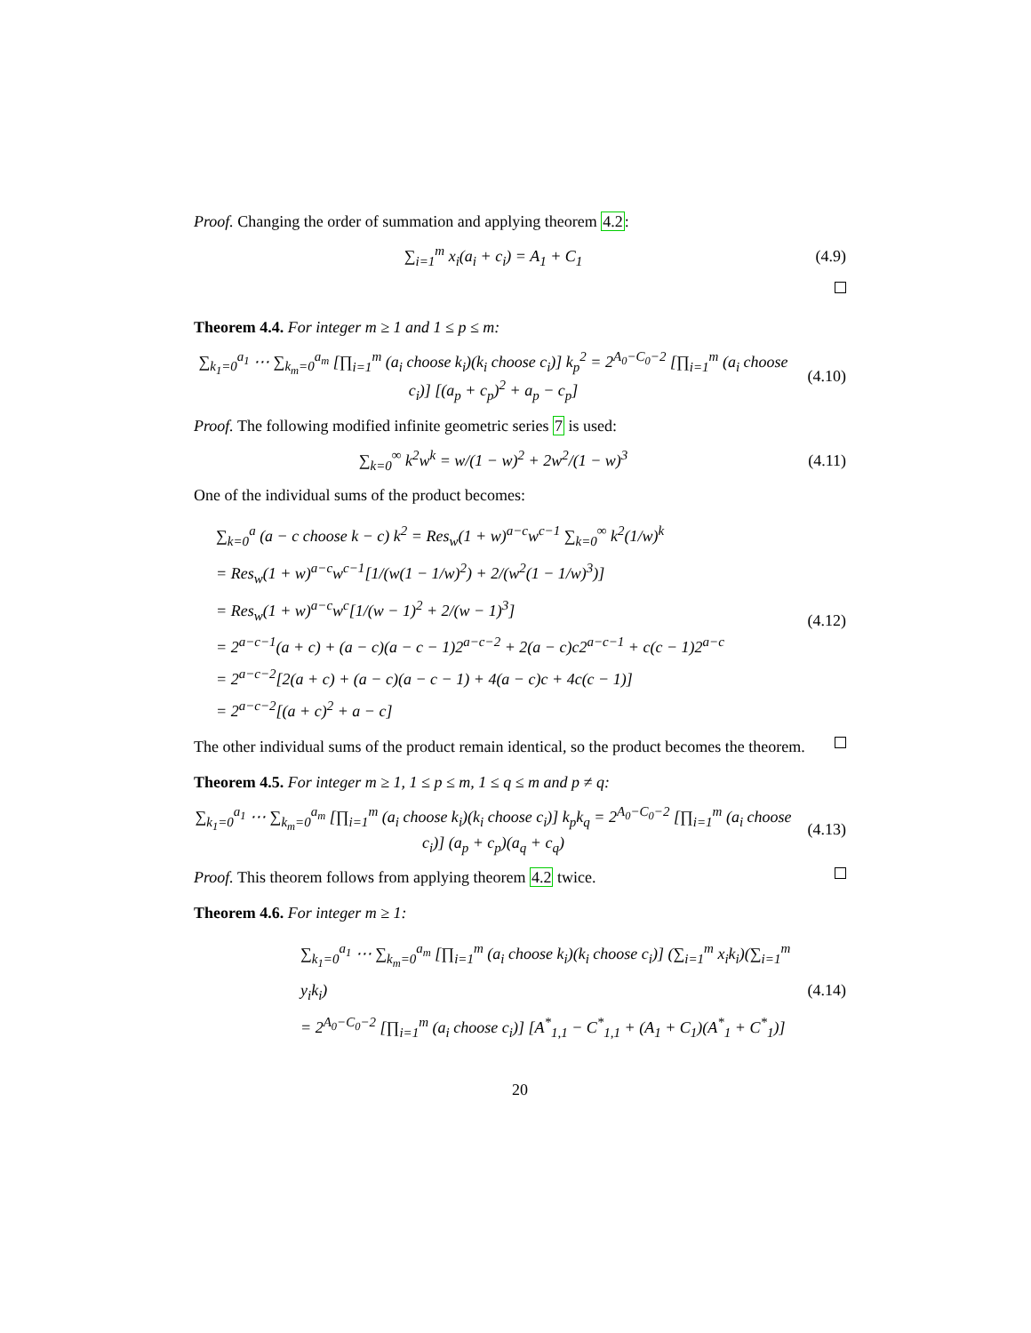Proof. Changing the order of summation and applying theorem 4.2:
∑<sub>i=1</sub><sup>m</sup> x<sub>i</sub>(a<sub>i</sub> + c<sub>i</sub>) = A<sub>1</sub> + C<sub>1</sub> (4.9)
Theorem 4.4. For integer m ≥ 1 and 1 ≤ p ≤ m:
∑<sub>k<sub>1</sub>=0</sub><sup>a<sub>1</sub></sup> ⋯ ∑<sub>k<sub>m</sub>=0</sub><sup>a<sub>m</sub></sup> [∏<sub>i=1</sub><sup>m</sup> (a<sub>i</sub> choose k<sub>i</sub>)(k<sub>i</sub> choose c<sub>i</sub>)] k<sub>p</sub><sup>2</sup> = 2<sup>A<sub>0</sub>−C<sub>0</sub>−2</sup> [∏<sub>i=1</sub><sup>m</sup> (a<sub>i</sub> choose c<sub>i</sub>)] [(a<sub>p</sub> + c<sub>p</sub>)<sup>2</sup> + a<sub>p</sub> − c<sub>p</sub>]
(4.10)
Proof. The following modified infinite geometric series 7 is used:
∑<sub>k=0</sub><sup>∞</sup> k<sup>2</sup>w<sup>k</sup> = w/(1 − w)<sup>2</sup> + 2w<sup>2</sup>/(1 − w)<sup>3</sup>
(4.11)
One of the individual sums of the product becomes:
∑<sub>k=0</sub><sup>a</sup> (a − c choose k − c) k<sup>2</sup> = Res<sub>w</sub>(1 + w)<sup>a−c</sup>w<sup>c−1</sup> ∑<sub>k=0</sub><sup>∞</sup> k<sup>2</sup>(1/w)<sup>k</sup>
= Res<sub>w</sub>(1 + w)<sup>a−c</sup>w<sup>c−1</sup>[1/(w(1 − 1/w)<sup>2</sup>) + 2/(w<sup>2</sup>(1 − 1/w)<sup>3</sup>)]
= Res<sub>w</sub>(1 + w)<sup>a−c</sup>w<sup>c</sup>[1/(w − 1)<sup>2</sup> + 2/(w − 1)<sup>3</sup>]
= 2<sup>a−c−1</sup>(a + c) + (a − c)(a − c − 1)2<sup>a−c−2</sup> + 2(a − c)c2<sup>a−c−1</sup> + c(c − 1)2<sup>a−c</sup>
= 2<sup>a−c−2</sup>[2(a + c) + (a − c)(a − c − 1) + 4(a − c)c + 4c(c − 1)]
= 2<sup>a−c−2</sup>[(a + c)<sup>2</sup> + a − c]
(4.12)
The other individual sums of the product remain identical, so the product becomes the theorem.
Theorem 4.5. For integer m ≥ 1, 1 ≤ p ≤ m, 1 ≤ q ≤ m and p ≠ q:
∑<sub>k<sub>1</sub>=0</sub><sup>a<sub>1</sub></sup> ⋯ ∑<sub>k<sub>m</sub>=0</sub><sup>a<sub>m</sub></sup> [∏<sub>i=1</sub><sup>m</sup> (a<sub>i</sub> choose k<sub>i</sub>)(k<sub>i</sub> choose c<sub>i</sub>)] k<sub>p</sub>k<sub>q</sub> = 2<sup>A<sub>0</sub>−C<sub>0</sub>−2</sup> [∏<sub>i=1</sub><sup>m</sup> (a<sub>i</sub> choose c<sub>i</sub>)] (a<sub>p</sub> + c<sub>p</sub>)(a<sub>q</sub> + c<sub>q</sub>)
(4.13)
Proof. This theorem follows from applying theorem 4.2 twice.
Theorem 4.6. For integer m ≥ 1:
∑<sub>k<sub>1</sub>=0</sub><sup>a<sub>1</sub></sup> ⋯ ∑<sub>k<sub>m</sub>=0</sub><sup>a<sub>m</sub></sup> [∏<sub>i=1</sub><sup>m</sup> (a<sub>i</sub> choose k<sub>i</sub>)(k<sub>i</sub> choose c<sub>i</sub>)] (∑<sub>i=1</sub><sup>m</sup> x<sub>i</sub>k<sub>i</sub>)(∑<sub>i=1</sub><sup>m</sup> y<sub>i</sub>k<sub>i</sub>)
= 2<sup>A<sub>0</sub>−C<sub>0</sub>−2</sup> [∏<sub>i=1</sub><sup>m</sup> (a<sub>i</sub> choose c<sub>i</sub>)] [A<sup>*</sup><sub>1,1</sub> − C<sup>*</sup><sub>1,1</sub> + (A<sub>1</sub> + C<sub>1</sub>)(A<sup>*</sup><sub>1</sub> + C<sup>*</sup><sub>1</sub>)]
(4.14)
20